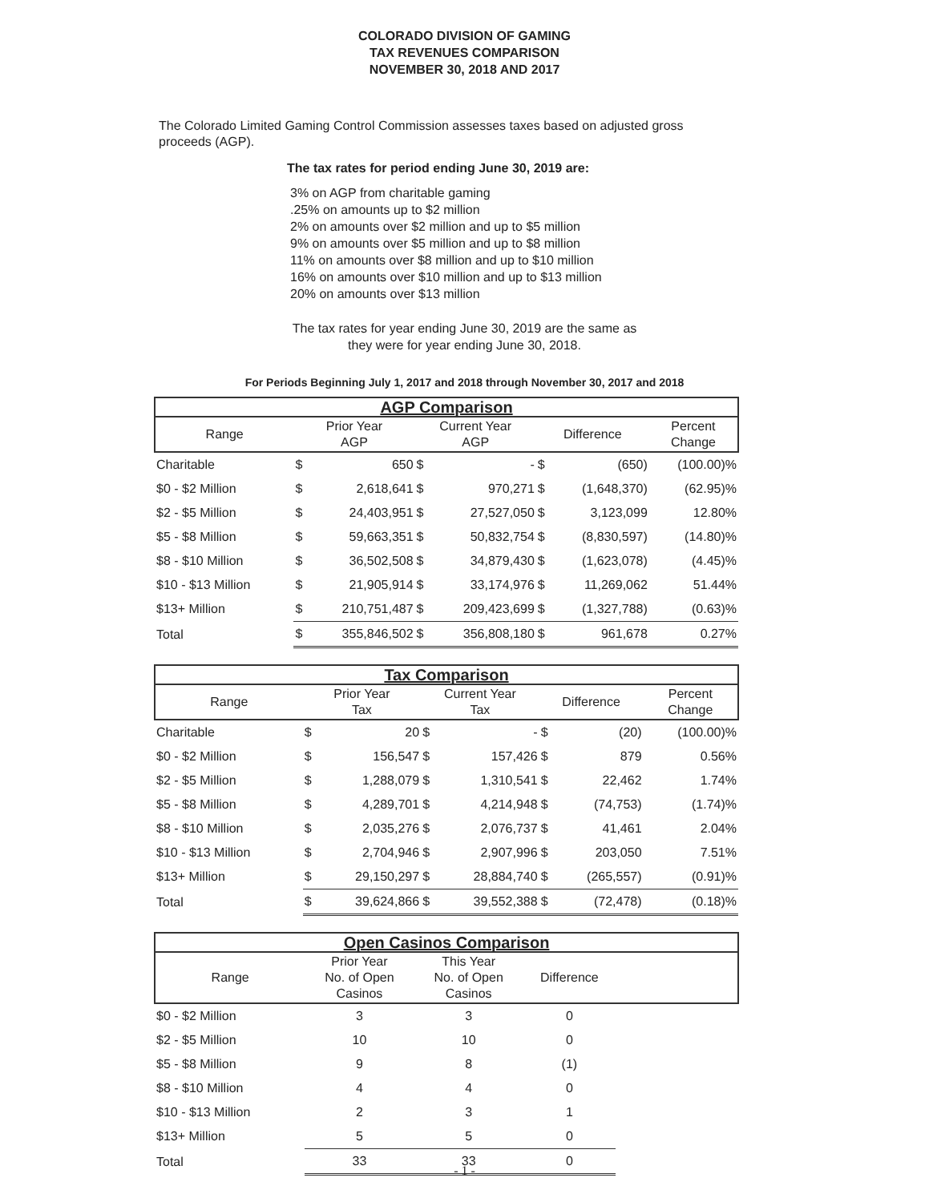COLORADO DIVISION OF GAMING
TAX REVENUES COMPARISON
NOVEMBER 30, 2018 AND 2017
The Colorado Limited Gaming Control Commission assesses taxes based on adjusted gross proceeds (AGP).
The tax rates for period ending June 30, 2019 are:
3% on AGP from charitable gaming
.25% on amounts up to $2 million
2% on amounts over $2 million and up to $5 million
9% on amounts over $5 million and up to $8 million
11% on amounts over $8 million and up to $10 million
16% on amounts over $10 million and up to $13 million
20% on amounts over $13 million
The tax rates for year ending June 30, 2019 are the same as
they were for year ending June 30, 2018.
For Periods Beginning July 1, 2017 and 2018 through November 30, 2017 and 2018
| AGP Comparison | | | | | | | |
| --- | --- | --- | --- | --- | --- | --- | --- |
| Range | Prior Year AGP | | Current Year AGP | | Difference | | Percent Change |
| Charitable | $ | 650 | $ | - | $ | (650) | (100.00)% |
| $0 - $2 Million | $ | 2,618,641 | $ | 970,271 | $ | (1,648,370) | (62.95)% |
| $2 - $5 Million | $ | 24,403,951 | $ | 27,527,050 | $ | 3,123,099 | 12.80% |
| $5 - $8 Million | $ | 59,663,351 | $ | 50,832,754 | $ | (8,830,597) | (14.80)% |
| $8 - $10 Million | $ | 36,502,508 | $ | 34,879,430 | $ | (1,623,078) | (4.45)% |
| $10 - $13 Million | $ | 21,905,914 | $ | 33,174,976 | $ | 11,269,062 | 51.44% |
| $13+ Million | $ | 210,751,487 | $ | 209,423,699 | $ | (1,327,788) | (0.63)% |
| Total | $ | 355,846,502 | $ | 356,808,180 | $ | 961,678 | 0.27% |
| Tax Comparison | | | | | | | |
| --- | --- | --- | --- | --- | --- | --- | --- |
| Range | Prior Year Tax | | Current Year Tax | | Difference | | Percent Change |
| Charitable | $ | 20 | $ | - | $ | (20) | (100.00)% |
| $0 - $2 Million | $ | 156,547 | $ | 157,426 | $ | 879 | 0.56% |
| $2 - $5 Million | $ | 1,288,079 | $ | 1,310,541 | $ | 22,462 | 1.74% |
| $5 - $8 Million | $ | 4,289,701 | $ | 4,214,948 | $ | (74,753) | (1.74)% |
| $8 - $10 Million | $ | 2,035,276 | $ | 2,076,737 | $ | 41,461 | 2.04% |
| $10 - $13 Million | $ | 2,704,946 | $ | 2,907,996 | $ | 203,050 | 7.51% |
| $13+ Million | $ | 29,150,297 | $ | 28,884,740 | $ | (265,557) | (0.91)% |
| Total | $ | 39,624,866 | $ | 39,552,388 | $ | (72,478) | (0.18)% |
| Open Casinos Comparison | | | | |
| --- | --- | --- | --- | --- |
| Range | Prior Year No. of Open Casinos | This Year No. of Open Casinos | Difference | |
| $0 - $2 Million | 3 | 3 | 0 | |
| $2 - $5 Million | 10 | 10 | 0 | |
| $5 - $8 Million | 9 | 8 | (1) | |
| $8 - $10 Million | 4 | 4 | 0 | |
| $10 - $13 Million | 2 | 3 | 1 | |
| $13+ Million | 5 | 5 | 0 | |
| Total | 33 | 33 | 0 | |
- 1 -